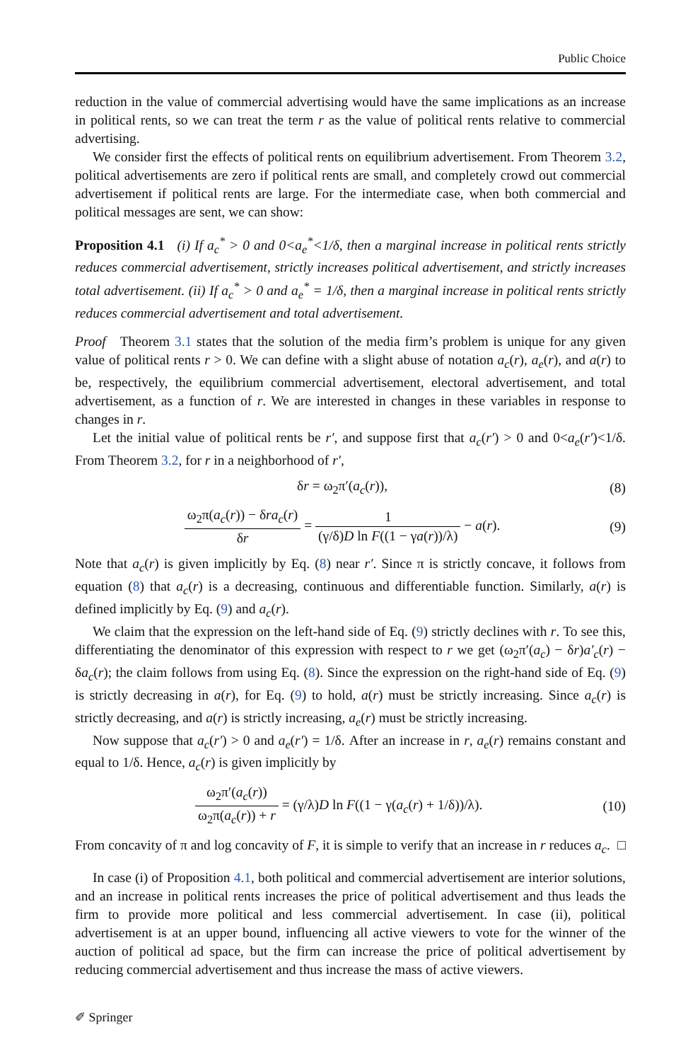Public Choice
reduction in the value of commercial advertising would have the same implications as an increase in political rents, so we can treat the term r as the value of political rents relative to commercial advertising.
We consider first the effects of political rents on equilibrium advertisement. From Theorem 3.2, political advertisements are zero if political rents are small, and completely crowd out commercial advertisement if political rents are large. For the intermediate case, when both commercial and political messages are sent, we can show:
Proposition 4.1 (i) If a<sub>c</sub><sup>*</sup> > 0 and 0<a<sub>e</sub><sup>*</sup><1/δ, then a marginal increase in political rents strictly reduces commercial advertisement, strictly increases political advertisement, and strictly increases total advertisement. (ii) If a<sub>c</sub><sup>*</sup> > 0 and a<sub>e</sub><sup>*</sup> = 1/δ, then a marginal increase in political rents strictly reduces commercial advertisement and total advertisement.
Proof Theorem 3.1 states that the solution of the media firm’s problem is unique for any given value of political rents r > 0. We can define with a slight abuse of notation a<sub>c</sub>(r), a<sub>e</sub>(r), and a(r) to be, respectively, the equilibrium commercial advertisement, electoral advertisement, and total advertisement, as a function of r. We are interested in changes in these variables in response to changes in r.
Let the initial value of political rents be r′, and suppose first that a<sub>c</sub>(r′) > 0 and 0<a<sub>e</sub>(r′)<1/δ. From Theorem 3.2, for r in a neighborhood of r′,
δr = ω<sub>2</sub>π′(a<sub>c</sub>(r)), (8)
ω<sub>2</sub>π(a<sub>c</sub>(r)) − δra<sub>c</sub>(r) δr = 1 (γ/δ)D ln F((1 − γa(r))/λ) − a(r). (9)
Note that a<sub>c</sub>(r) is given implicitly by Eq. (8) near r′. Since π is strictly concave, it follows from equation (8) that a<sub>c</sub>(r) is a decreasing, continuous and differentiable function. Similarly, a(r) is defined implicitly by Eq. (9) and a<sub>c</sub>(r).
We claim that the expression on the left-hand side of Eq. (9) strictly declines with r. To see this, differentiating the denominator of this expression with respect to r we get (ω<sub>2</sub>π′(a<sub>c</sub>) − δr)a′<sub>c</sub>(r) − δa<sub>c</sub>(r); the claim follows from using Eq. (8). Since the expression on the right-hand side of Eq. (9) is strictly decreasing in a(r), for Eq. (9) to hold, a(r) must be strictly increasing. Since a<sub>c</sub>(r) is strictly decreasing, and a(r) is strictly increasing, a<sub>e</sub>(r) must be strictly increasing.
Now suppose that a<sub>c</sub>(r′) > 0 and a<sub>e</sub>(r′) = 1/δ. After an increase in r, a<sub>e</sub>(r) remains constant and equal to 1/δ. Hence, a<sub>c</sub>(r) is given implicitly by
ω<sub>2</sub>π′(a<sub>c</sub>(r)) ω<sub>2</sub>π(a<sub>c</sub>(r)) + r = (γ/λ)D ln F((1 − γ(a<sub>c</sub>(r) + 1/δ))/λ). (10)
From concavity of π and log concavity of F, it is simple to verify that an increase in r reduces a<sub>c</sub>. □
In case (i) of Proposition 4.1, both political and commercial advertisement are interior solutions, and an increase in political rents increases the price of political advertisement and thus leads the firm to provide more political and less commercial advertisement. In case (ii), political advertisement is at an upper bound, influencing all active viewers to vote for the winner of the auction of political ad space, but the firm can increase the price of political advertisement by reducing commercial advertisement and thus increase the mass of active viewers.
✐ Springer